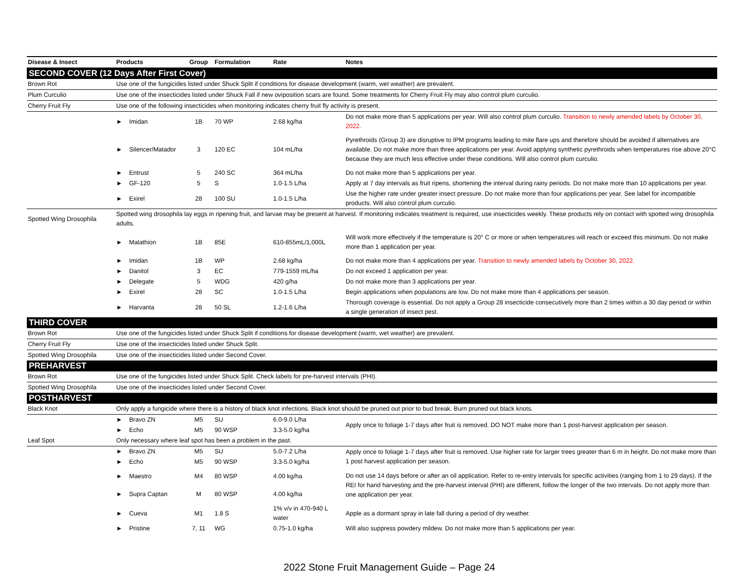| Disease & Insect | Products | | Group | Formulation | Rate | Notes |
| --- | --- | --- | --- | --- | --- | --- |
| SECOND COVER (12 Days After First Cover) | | | | | | |
| Brown Rot | Use one of the fungicides listed under Shuck Split if conditions for disease development (warm, wet weather) are prevalent. | | | | | |
| Plum Curculio | Use one of the insecticides listed under Shuck Fall if new oviposition scars are found. Some treatments for Cherry Fruit Fly may also control plum curculio. | | | | | |
| Cherry Fruit Fly | Use one of the following insecticides when monitoring indicates cherry fruit fly activity is present. | | | | | |
| | ► | Imidan | 1B | 70 WP | 2.68 kg/ha | Do not make more than 5 applications per year. Will also control plum curculio. Transition to newly amended labels by October 30, 2022. |
| | ► | Silencer/Matador | 3 | 120 EC | 104 mL/ha | Pyrethroids (Group 3) are disruptive to IPM programs leading to mite flare ups and therefore should be avoided if alternatives are available. Do not make more than three applications per year. Avoid applying synthetic pyrethroids when temperatures rise above 20°C because they are much less effective under these conditions. Will also control plum curculio. |
| | ► | Entrust | 5 | 240 SC | 364 mL/ha | Do not make more than 5 applications per year. |
| | ► | GF-120 | 5 | S | 1.0-1.5 L/ha | Apply at 7 day intervals as fruit ripens, shortening the interval during rainy periods. Do not make more than 10 applications per year. |
| | ► | Exirel | 28 | 100 SU | 1.0-1.5 L/ha | Use the higher rate under greater insect pressure. Do not make more than four applications per year. See label for incompatible products. Will also control plum curculio. |
| Spotted Wing Drosophila | Spotted wing drosophila lay eggs in ripening fruit, and larvae may be present at harvest. If monitoring indicates treatment is required, use insecticides weekly. These products rely on contact with spotted wing drosophila adults. | | | | | |
| | ► | Malathion | 1B | 85E | 610-855mL/1,000L | Will work more effectively if the temperature is 20° C or more or when temperatures will reach or exceed this minimum. Do not make more than 1 application per year. |
| | ► | Imidan | 1B | WP | 2.68 kg/ha | Do not make more than 4 applications per year. Transition to newly amended labels by October 30, 2022. |
| | ► | Danitol | 3 | EC | 779-1559 mL/ha | Do not exceed 1 application per year. |
| | ► | Delegate | 5 | WDG | 420 g/ha | Do not make more than 3 applications per year. |
| | ► | Exirel | 28 | SC | 1.0-1.5 L/ha | Begin applications when populations are low. Do not make more than 4 applications per season. |
| | ► | Harvanta | 28 | 50 SL | 1.2-1.6 L/ha | Thorough coverage is essential. Do not apply a Group 28 insecticide consecutively more than 2 times within a 30 day period or within a single generation of insect pest. |
| THIRD COVER | | | | | | |
| Brown Rot | Use one of the fungicides listed under Shuck Split if conditions for disease development (warm, wet weather) are prevalent. | | | | | |
| Cherry Fruit Fly | Use one of the insecticides listed under Shuck Split. | | | | | |
| Spotted Wing Drosophila | Use one of the insecticides listed under Second Cover. | | | | | |
| PREHARVEST | | | | | | |
| Brown Rot | Use one of the fungicides listed under Shuck Split. Check labels for pre-harvest intervals (PHI). | | | | | |
| Spotted Wing Drosophila | Use one of the insecticides listed under Second Cover. | | | | | |
| POSTHARVEST | | | | | | |
| Black Knot | Only apply a fungicide where there is a history of black knot infections. Black knot should be pruned out prior to bud break. Burn pruned out black knots. | | | | | |
| | ► | Bravo ZN | M5 | SU | 6.0-9.0 L/ha | Apply once to foliage 1-7 days after fruit is removed. DO NOT make more than 1 post-harvest application per season. |
| | ► | Echo | M5 | 90 WSP | 3.3-5.0 kg/ha | |
| Leaf Spot | Only necessary where leaf spot has been a problem in the past. | | | | | |
| | ► | Bravo ZN | M5 | SU | 5.0-7.2 L/ha | Apply once to foliage 1-7 days after fruit is removed. Use higher rate for larger trees greater than 6 m in height. Do not make more than 1 post harvest application per season. |
| | ► | Echo | M5 | 90 WSP | 3.3-5.0 kg/ha | |
| | ► | Maestro | M4 | 80 WSP | 4.00 kg/ha | Do not use 14 days before or after an oil application. Refer to re-entry intervals for specific activities (ranging from 1 to 29 days). If the REI for hand harvesting and the pre-harvest interval (PHI) are different, follow the longer of the two intervals. Do not apply more than one application per year. |
| | ► | Supra Captan | M | 80 WSP | 4.00 kg/ha | |
| | ► | Cueva | M1 | 1.8 S | 1% v/v in 470-940 L water | Apple as a dormant spray in late fall during a period of dry weather. |
| | ► | Pristine | 7, 11 | WG | 0.75-1.0 kg/ha | Will also suppress powdery mildew. Do not make more than 5 applications per year. |
2022 Stone Fruit Management Guide – Page 24